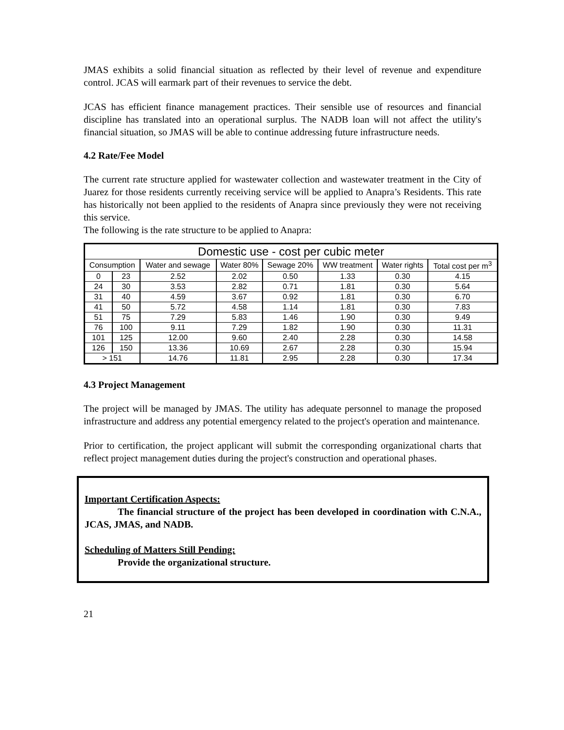JMAS exhibits a solid financial situation as reflected by their level of revenue and expenditure control. JCAS will earmark part of their revenues to service the debt.
JCAS has efficient finance management practices. Their sensible use of resources and financial discipline has translated into an operational surplus. The NADB loan will not affect the utility's financial situation, so JMAS will be able to continue addressing future infrastructure needs.
4.2 Rate/Fee Model
The current rate structure applied for wastewater collection and wastewater treatment in the City of Juarez for those residents currently receiving service will be applied to Anapra’s Residents. This rate has historically not been applied to the residents of Anapra since previously they were not receiving this service.
The following is the rate structure to be applied to Anapra:
| Domestic use - cost per cubic meter | | | | | | | |
| --- | --- | --- | --- | --- | --- | --- | --- |
| Consumption | | Water and sewage | Water 80% | Sewage 20% | WW treatment | Water rights | Total cost per m<sup>3</sup> |
| 0 | 23 | 2.52 | 2.02 | 0.50 | 1.33 | 0.30 | 4.15 |
| 24 | 30 | 3.53 | 2.82 | 0.71 | 1.81 | 0.30 | 5.64 |
| 31 | 40 | 4.59 | 3.67 | 0.92 | 1.81 | 0.30 | 6.70 |
| 41 | 50 | 5.72 | 4.58 | 1.14 | 1.81 | 0.30 | 7.83 |
| 51 | 75 | 7.29 | 5.83 | 1.46 | 1.90 | 0.30 | 9.49 |
| 76 | 100 | 9.11 | 7.29 | 1.82 | 1.90 | 0.30 | 11.31 |
| 101 | 125 | 12.00 | 9.60 | 2.40 | 2.28 | 0.30 | 14.58 |
| 126 | 150 | 13.36 | 10.69 | 2.67 | 2.28 | 0.30 | 15.94 |
| > 151 | | 14.76 | 11.81 | 2.95 | 2.28 | 0.30 | 17.34 |
4.3 Project Management
The project will be managed by JMAS. The utility has adequate personnel to manage the proposed infrastructure and address any potential emergency related to the project's operation and maintenance.
Prior to certification, the project applicant will submit the corresponding organizational charts that reflect project management duties during the project's construction and operational phases.
Important Certification Aspects:
The financial structure of the project has been developed in coordination with C.N.A., JCAS, JMAS, and NADB.
Scheduling of Matters Still Pending:
Provide the organizational structure.
21